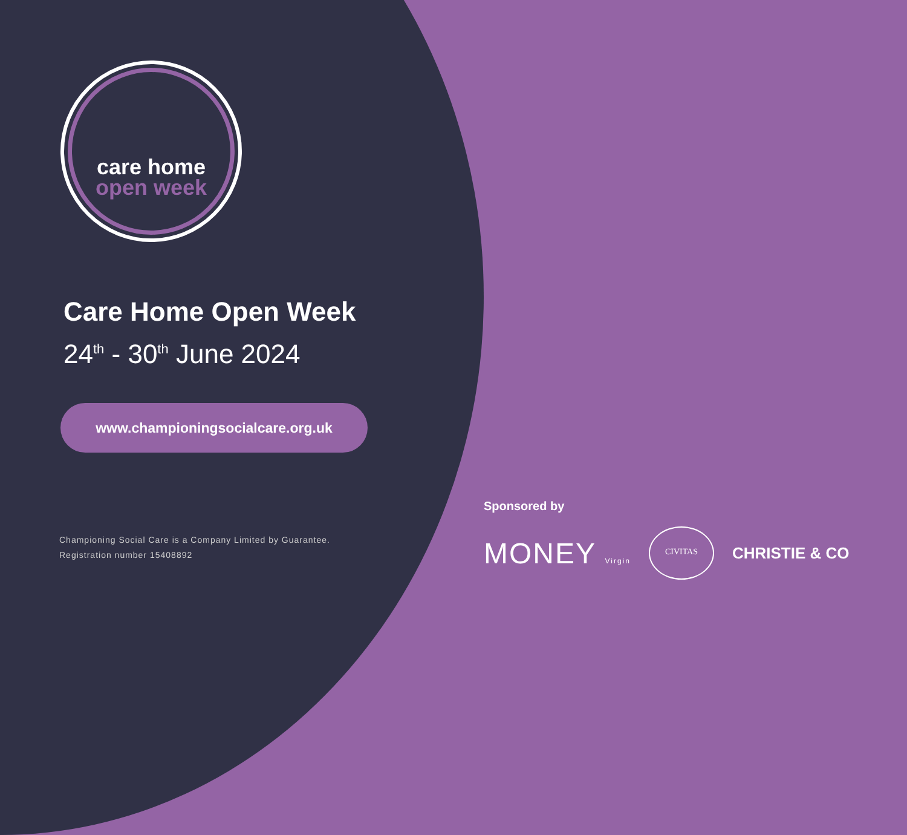care home
open week
Care Home Open Week
24<sup>th</sup> - 30<sup>th</sup> June 2024
www.championingsocialcare.org.uk
Championing Social Care is a Company Limited by Guarantee.
Registration number 15408892
Sponsored by
MONEY Virgin
CIVITAS
CHRISTIE & CO